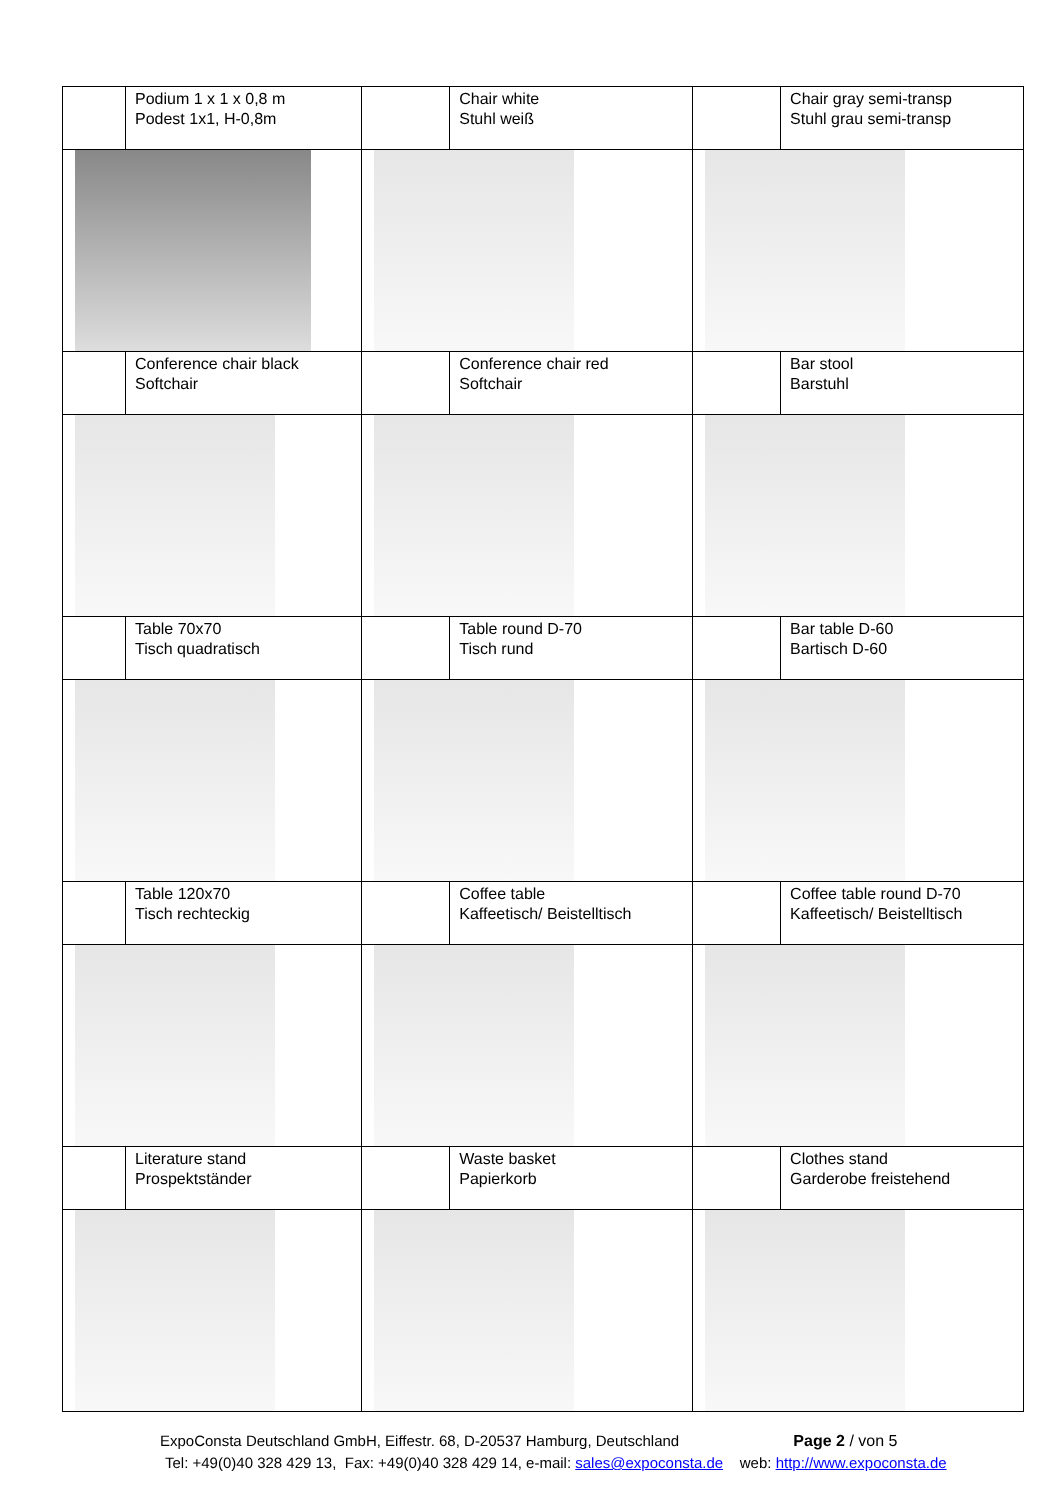| | Podium 1 x 1 x 0,8 m Podest 1x1, H-0,8m | | Chair white Stuhl weiß | | Chair gray semi-transp Stuhl grau semi-transp |
| | Conference chair black Softchair | | Conference chair red Softchair | | Bar stool Barstuhl |
| | Table 70x70 Tisch quadratisch | | Table round D-70 Tisch rund | | Bar table D-60 Bartisch D-60 |
| | Table 120x70 Tisch rechteckig | | Coffee table Kaffeetisch/ Beistelltisch | | Coffee table round D-70 Kaffeetisch/ Beistelltisch |
| | Literature stand Prospektständer | | Waste basket Papierkorb | | Clothes stand Garderobe freistehend |
ExpoConsta Deutschland GmbH, Eiffestr. 68, D-20537 Hamburg, Deutschland Page 2 / von 5
Tel: +49(0)40 328 429 13, Fax: +49(0)40 328 429 14, e-mail: sales@expoconsta.de web: http://www.expoconsta.de